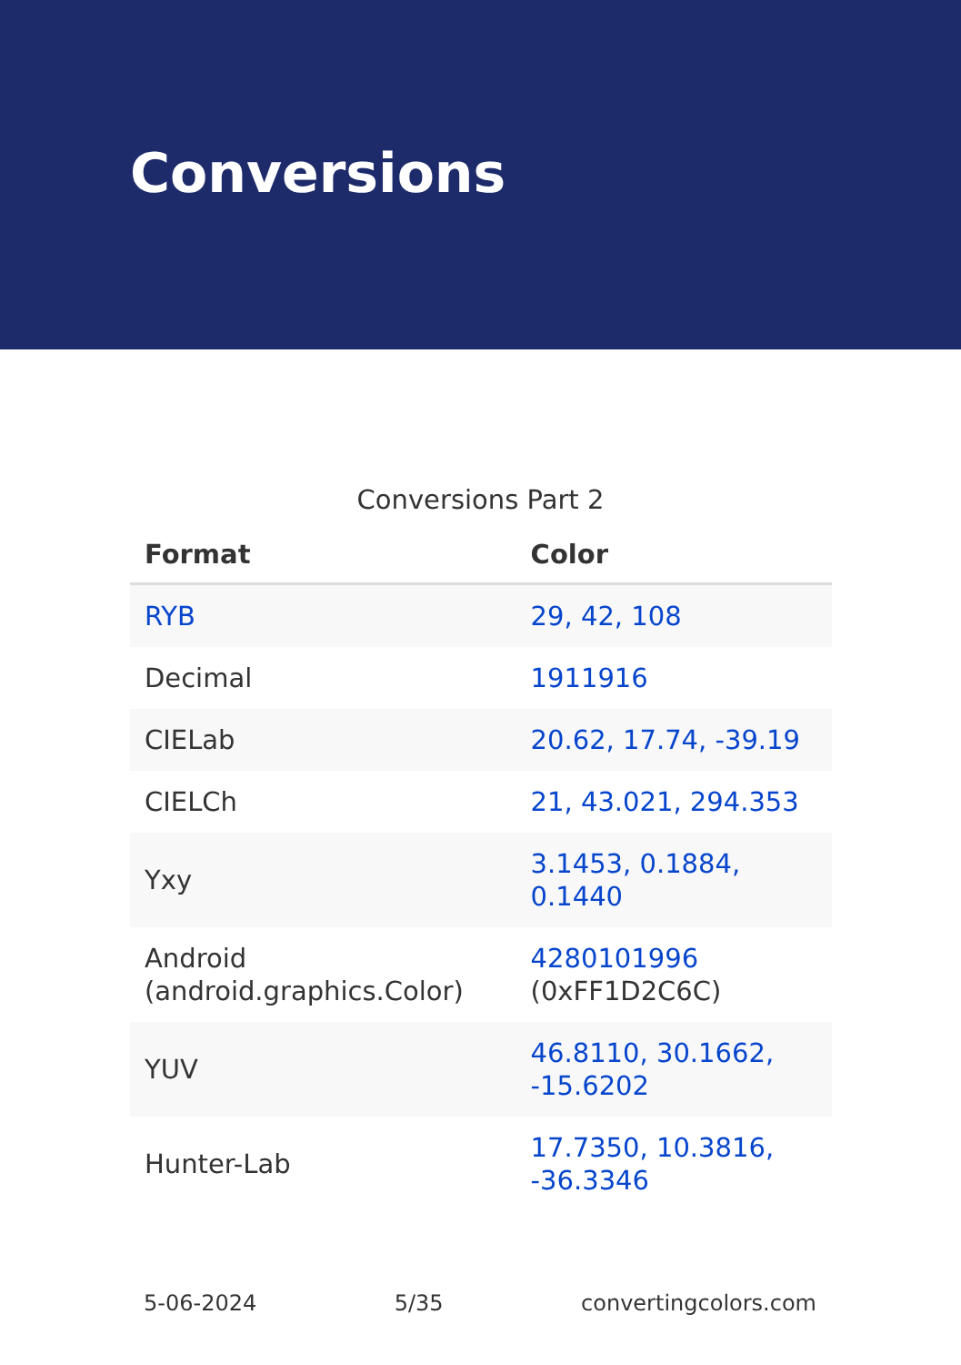Conversions
Conversions Part 2
| Format | Color |
| --- | --- |
| RYB | 29, 42, 108 |
| Decimal | 1911916 |
| CIELab | 20.62, 17.74, -39.19 |
| CIELCh | 21, 43.021, 294.353 |
| Yxy | 3.1453, 0.1884, 0.1440 |
| Android (android.graphics.Color) | 4280101996 (0xFF1D2C6C) |
| YUV | 46.8110, 30.1662, -15.6202 |
| Hunter-Lab | 17.7350, 10.3816, -36.3346 |
5-06-2024 5/35 convertingcolors.com